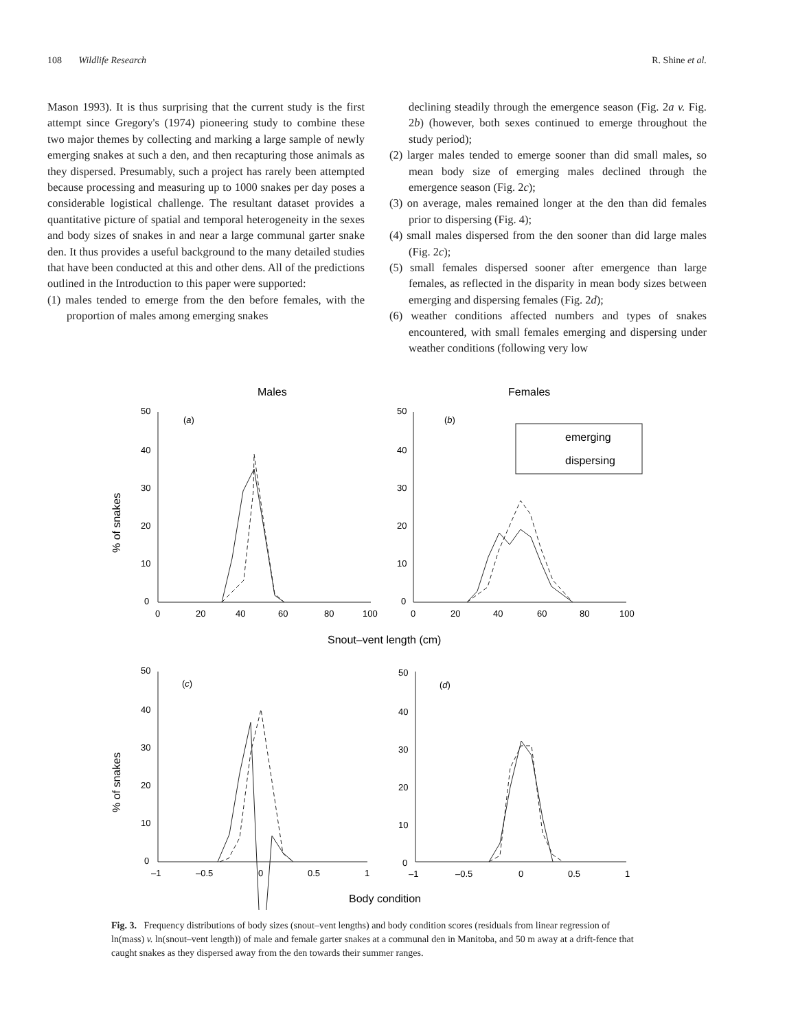108 Wildlife Research R. Shine et al.
Mason 1993). It is thus surprising that the current study is the first attempt since Gregory's (1974) pioneering study to combine these two major themes by collecting and marking a large sample of newly emerging snakes at such a den, and then recapturing those animals as they dispersed. Presumably, such a project has rarely been attempted because processing and measuring up to 1000 snakes per day poses a considerable logistical challenge. The resultant dataset provides a quantitative picture of spatial and temporal heterogeneity in the sexes and body sizes of snakes in and near a large communal garter snake den. It thus provides a useful background to the many detailed studies that have been conducted at this and other dens. All of the predictions outlined in the Introduction to this paper were supported:
(1) males tended to emerge from the den before females, with the proportion of males among emerging snakes
declining steadily through the emergence season (Fig. 2a v. Fig. 2b) (however, both sexes continued to emerge throughout the study period);
(2) larger males tended to emerge sooner than did small males, so mean body size of emerging males declined through the emergence season (Fig. 2c);
(3) on average, males remained longer at the den than did females prior to dispersing (Fig. 4);
(4) small males dispersed from the den sooner than did large males (Fig. 2c);
(5) small females dispersed sooner after emergence than large females, as reflected in the disparity in mean body sizes between emerging and dispersing females (Fig. 2d);
(6) weather conditions affected numbers and types of snakes encountered, with small females emerging and dispersing under weather conditions (following very low
Males
Females
50
40
30
20
10
0
0
20
40
60
80
100
50
40
30
20
10
0
0
20
40
60
80
100
(a)
(b)
emerging
dispersing
% of snakes
Snout–vent length (cm)
50
40
30
20
10
0
–1
–0.5
0
0.5
1
50
40
30
20
10
0
–1
–0.5
0
0.5
1
(c)
(d)
% of snakes
Body condition
Fig. 3. Frequency distributions of body sizes (snout–vent lengths) and body condition scores (residuals from linear regression of ln(mass) v. ln(snout–vent length)) of male and female garter snakes at a communal den in Manitoba, and 50 m away at a drift-fence that caught snakes as they dispersed away from the den towards their summer ranges.